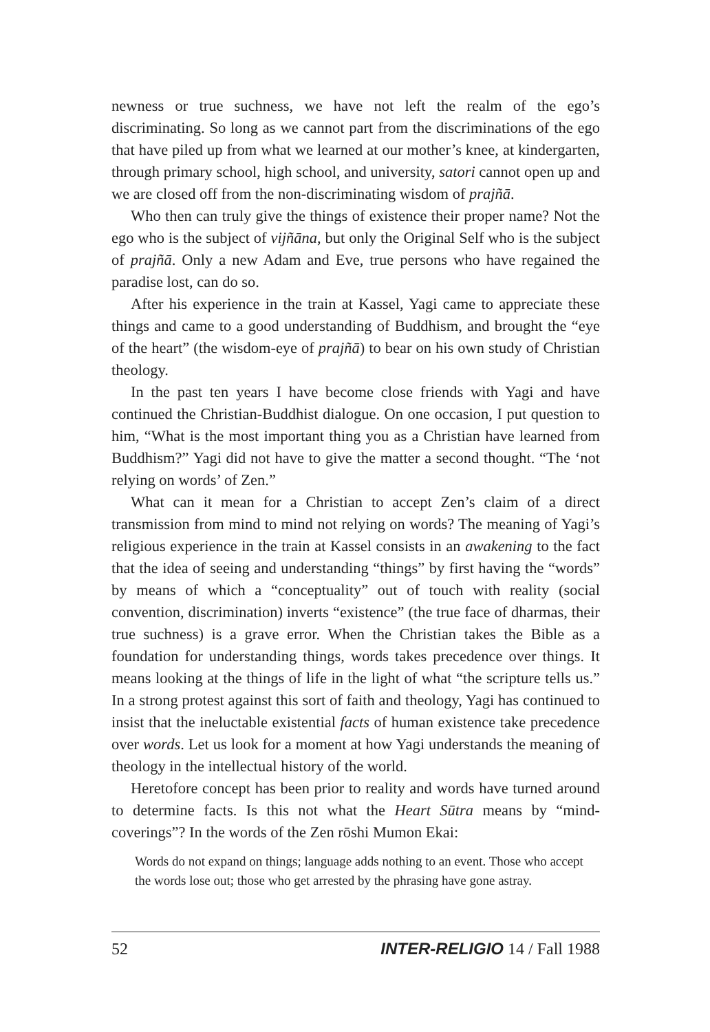newness or true suchness, we have not left the realm of the ego’s discriminating. So long as we cannot part from the discriminations of the ego that have piled up from what we learned at our mother’s knee, at kindergarten, through primary school, high school, and university, satori cannot open up and we are closed off from the non-discriminating wisdom of prajñā.
Who then can truly give the things of existence their proper name? Not the ego who is the subject of vijñāna, but only the Original Self who is the subject of prajñā. Only a new Adam and Eve, true persons who have regained the paradise lost, can do so.
After his experience in the train at Kassel, Yagi came to appreciate these things and came to a good understanding of Buddhism, and brought the “eye of the heart” (the wisdom-eye of prajñā) to bear on his own study of Christian theology.
In the past ten years I have become close friends with Yagi and have continued the Christian-Buddhist dialogue. On one occasion, I put question to him, “What is the most important thing you as a Christian have learned from Buddhism?” Yagi did not have to give the matter a second thought. “The ‘not relying on words’ of Zen.”
What can it mean for a Christian to accept Zen’s claim of a direct transmission from mind to mind not relying on words? The meaning of Yagi’s religious experience in the train at Kassel consists in an awakening to the fact that the idea of seeing and understanding “things” by first having the “words” by means of which a “conceptuality” out of touch with reality (social convention, discrimination) inverts “existence” (the true face of dharmas, their true suchness) is a grave error. When the Christian takes the Bible as a foundation for understanding things, words takes precedence over things. It means looking at the things of life in the light of what “the scripture tells us.” In a strong protest against this sort of faith and theology, Yagi has continued to insist that the ineluctable existential facts of human existence take precedence over words. Let us look for a moment at how Yagi understands the meaning of theology in the intellectual history of the world.
Heretofore concept has been prior to reality and words have turned around to determine facts. Is this not what the Heart Sūtra means by “mind-coverings”? In the words of the Zen rōshi Mumon Ekai:
Words do not expand on things; language adds nothing to an event. Those who accept the words lose out; those who get arrested by the phrasing have gone astray.
52 INTER-RELIGIO 14 / Fall 1988